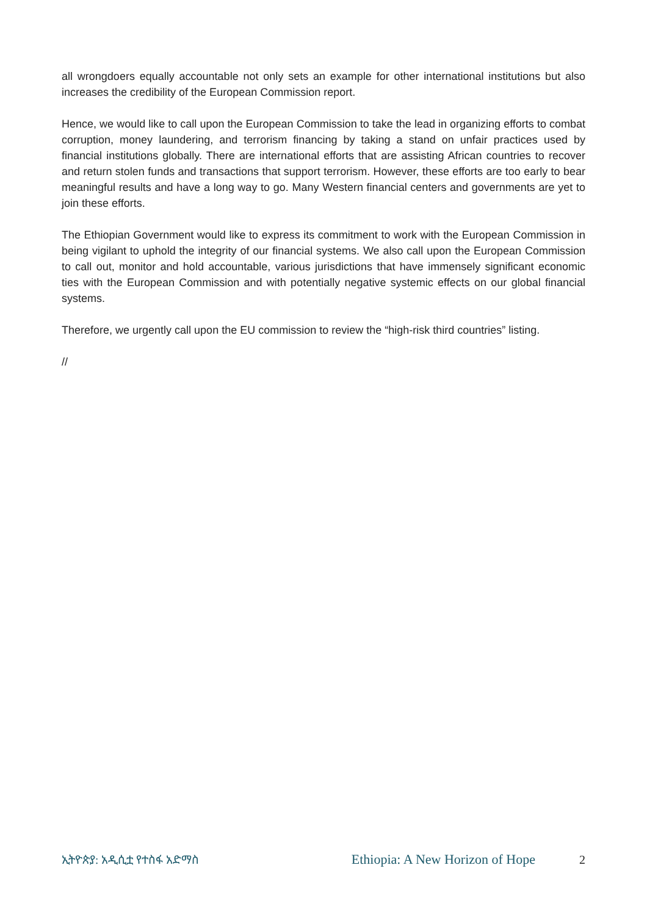all wrongdoers equally accountable not only sets an example for other international institutions but also increases the credibility of the European Commission report.
Hence, we would like to call upon the European Commission to take the lead in organizing efforts to combat corruption, money laundering, and terrorism financing by taking a stand on unfair practices used by financial institutions globally. There are international efforts that are assisting African countries to recover and return stolen funds and transactions that support terrorism. However, these efforts are too early to bear meaningful results and have a long way to go. Many Western financial centers and governments are yet to join these efforts.
The Ethiopian Government would like to express its commitment to work with the European Commission in being vigilant to uphold the integrity of our financial systems. We also call upon the European Commission to call out, monitor and hold accountable, various jurisdictions that have immensely significant economic ties with the European Commission and with potentially negative systemic effects on our global financial systems.
Therefore, we urgently call upon the EU commission to review the “high-risk third countries” listing.
//
ኢትዮጵያ: አዲሲቷ የተስፋ አድማስ Ethiopia: A New Horizon of Hope 2